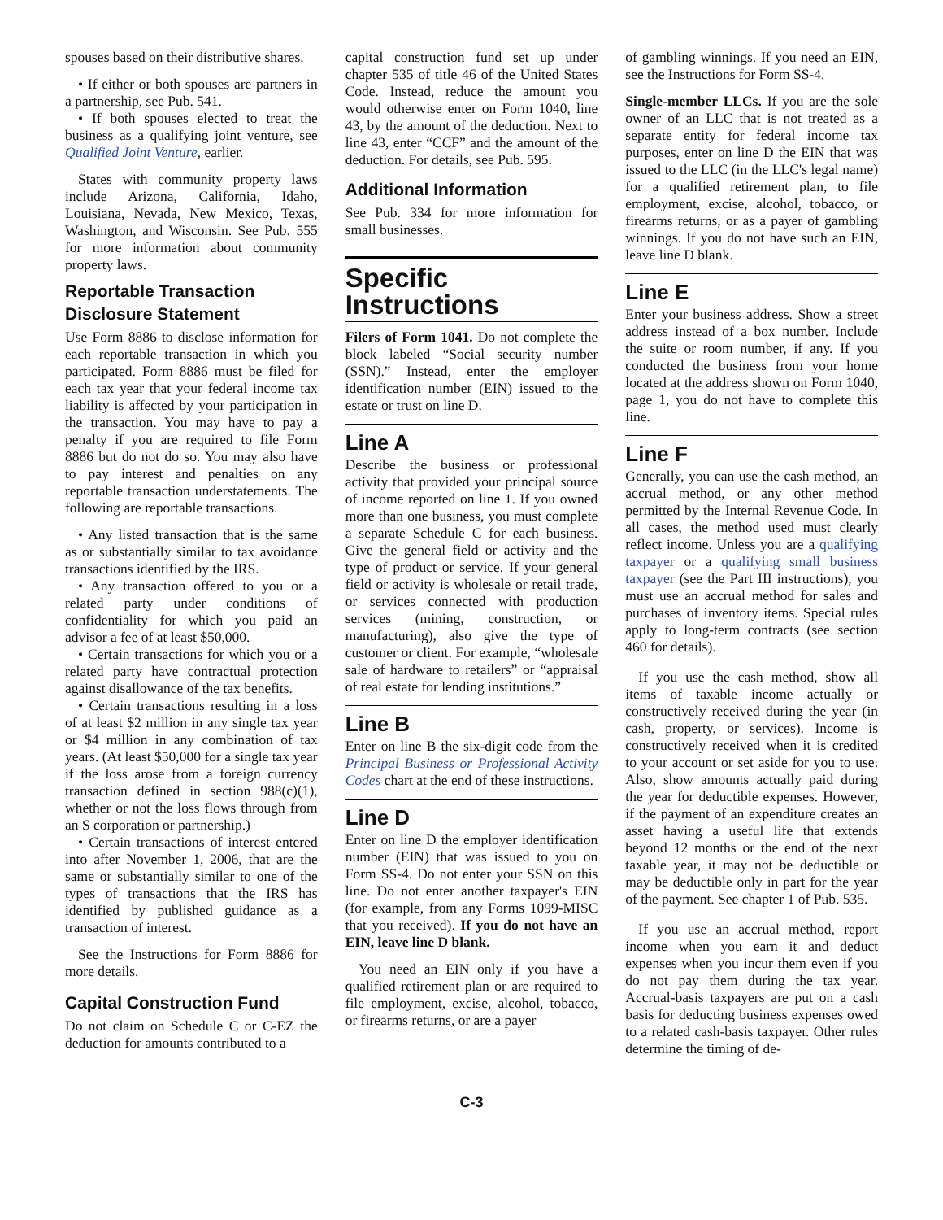spouses based on their distributive shares.
• If either or both spouses are partners in a partnership, see Pub. 541.
• If both spouses elected to treat the business as a qualifying joint venture, see Qualified Joint Venture, earlier.
States with community property laws include Arizona, California, Idaho, Louisiana, Nevada, New Mexico, Texas, Washington, and Wisconsin. See Pub. 555 for more information about community property laws.
Reportable Transaction Disclosure Statement
Use Form 8886 to disclose information for each reportable transaction in which you participated. Form 8886 must be filed for each tax year that your federal income tax liability is affected by your participation in the transaction. You may have to pay a penalty if you are required to file Form 8886 but do not do so. You may also have to pay interest and penalties on any reportable transaction understatements. The following are reportable transactions.
• Any listed transaction that is the same as or substantially similar to tax avoidance transactions identified by the IRS.
• Any transaction offered to you or a related party under conditions of confidentiality for which you paid an advisor a fee of at least $50,000.
• Certain transactions for which you or a related party have contractual protection against disallowance of the tax benefits.
• Certain transactions resulting in a loss of at least $2 million in any single tax year or $4 million in any combination of tax years. (At least $50,000 for a single tax year if the loss arose from a foreign currency transaction defined in section 988(c)(1), whether or not the loss flows through from an S corporation or partnership.)
• Certain transactions of interest entered into after November 1, 2006, that are the same or substantially similar to one of the types of transactions that the IRS has identified by published guidance as a transaction of interest.
See the Instructions for Form 8886 for more details.
Capital Construction Fund
Do not claim on Schedule C or C-EZ the deduction for amounts contributed to a
capital construction fund set up under chapter 535 of title 46 of the United States Code. Instead, reduce the amount you would otherwise enter on Form 1040, line 43, by the amount of the deduction. Next to line 43, enter “CCF” and the amount of the deduction. For details, see Pub. 595.
Additional Information
See Pub. 334 for more information for small businesses.
Specific Instructions
Filers of Form 1041. Do not complete the block labeled “Social security number (SSN).” Instead, enter the employer identification number (EIN) issued to the estate or trust on line D.
Line A
Describe the business or professional activity that provided your principal source of income reported on line 1. If you owned more than one business, you must complete a separate Schedule C for each business. Give the general field or activity and the type of product or service. If your general field or activity is wholesale or retail trade, or services connected with production services (mining, construction, or manufacturing), also give the type of customer or client. For example, “wholesale sale of hardware to retailers” or “appraisal of real estate for lending institutions.”
Line B
Enter on line B the six-digit code from the Principal Business or Professional Activity Codes chart at the end of these instructions.
Line D
Enter on line D the employer identification number (EIN) that was issued to you on Form SS-4. Do not enter your SSN on this line. Do not enter another taxpayer's EIN (for example, from any Forms 1099-MISC that you received). If you do not have an EIN, leave line D blank.
You need an EIN only if you have a qualified retirement plan or are required to file employment, excise, alcohol, tobacco, or firearms returns, or are a payer
of gambling winnings. If you need an EIN, see the Instructions for Form SS-4.
Single-member LLCs. If you are the sole owner of an LLC that is not treated as a separate entity for federal income tax purposes, enter on line D the EIN that was issued to the LLC (in the LLC's legal name) for a qualified retirement plan, to file employment, excise, alcohol, tobacco, or firearms returns, or as a payer of gambling winnings. If you do not have such an EIN, leave line D blank.
Line E
Enter your business address. Show a street address instead of a box number. Include the suite or room number, if any. If you conducted the business from your home located at the address shown on Form 1040, page 1, you do not have to complete this line.
Line F
Generally, you can use the cash method, an accrual method, or any other method permitted by the Internal Revenue Code. In all cases, the method used must clearly reflect income. Unless you are a qualifying taxpayer or a qualifying small business taxpayer (see the Part III instructions), you must use an accrual method for sales and purchases of inventory items. Special rules apply to long-term contracts (see section 460 for details).
If you use the cash method, show all items of taxable income actually or constructively received during the year (in cash, property, or services). Income is constructively received when it is credited to your account or set aside for you to use. Also, show amounts actually paid during the year for deductible expenses. However, if the payment of an expenditure creates an asset having a useful life that extends beyond 12 months or the end of the next taxable year, it may not be deductible or may be deductible only in part for the year of the payment. See chapter 1 of Pub. 535.
If you use an accrual method, report income when you earn it and deduct expenses when you incur them even if you do not pay them during the tax year. Accrual-basis taxpayers are put on a cash basis for deducting business expenses owed to a related cash-basis taxpayer. Other rules determine the timing of de-
C-3